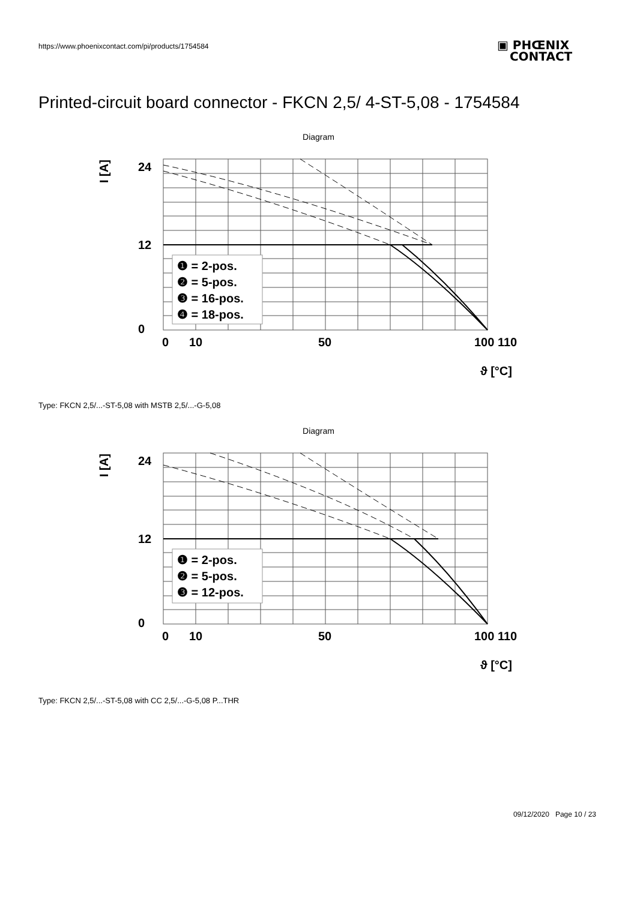https://www.phoenixcontact.com/pi/products/1754584
▣ PHŒNIX
CONTACT
Printed-circuit board connector - FKCN 2,5/ 4-ST-5,08 - 1754584
Diagram
24
12
0
0
10
50
100 110
I [A]
ϑ [°C]
❶ = 2-pos.
❷ = 5-pos.
❸ = 16-pos.
❹ = 18-pos.
Type: FKCN 2,5/...-ST-5,08 with MSTB 2,5/...-G-5,08
Diagram
24
12
0
0
10
50
100 110
I [A]
ϑ [°C]
❶ = 2-pos.
❷ = 5-pos.
❸ = 12-pos.
Type: FKCN 2,5/...-ST-5,08 with CC 2,5/...-G-5,08 P...THR
09/12/2020 Page 10 / 23